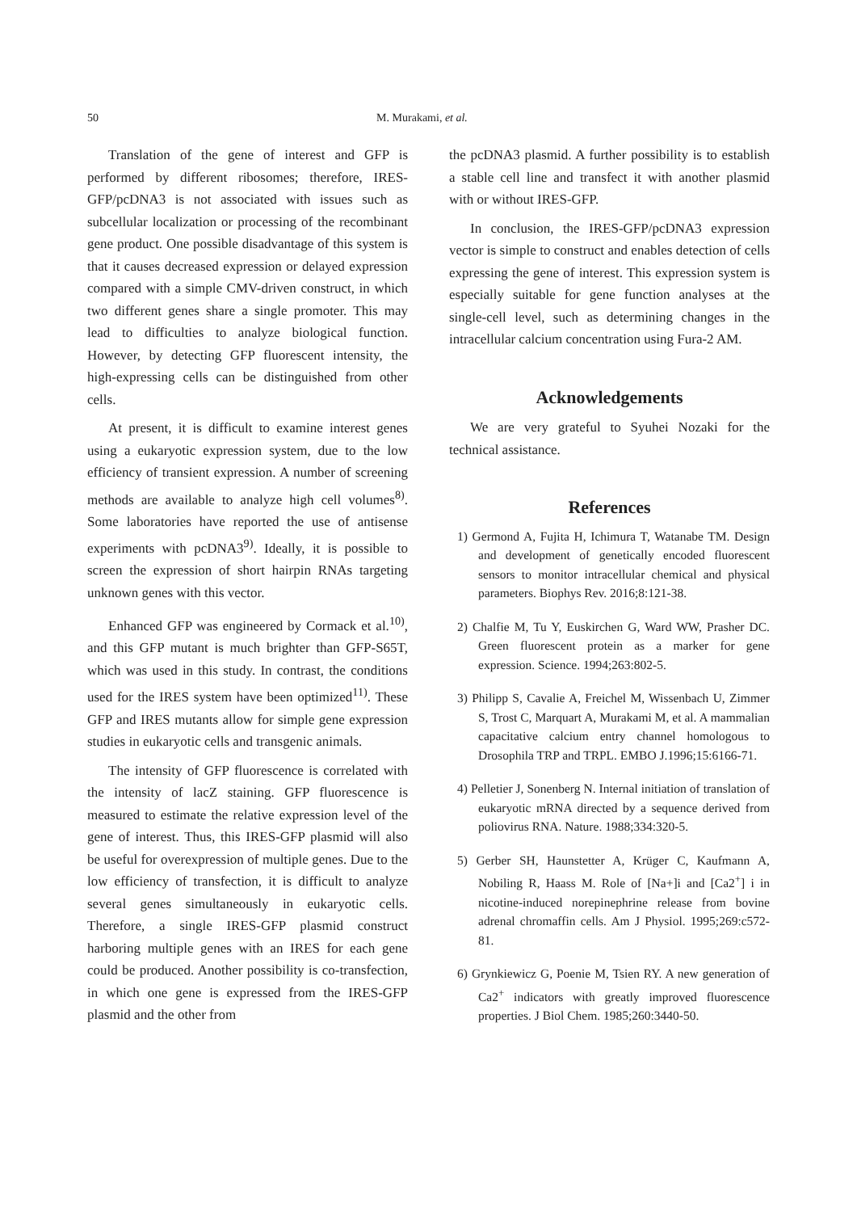50 M. Murakami, et al.
Translation of the gene of interest and GFP is performed by different ribosomes; therefore, IRES-GFP/pcDNA3 is not associated with issues such as subcellular localization or processing of the recombinant gene product. One possible disadvantage of this system is that it causes decreased expression or delayed expression compared with a simple CMV-driven construct, in which two different genes share a single promoter. This may lead to difficulties to analyze biological function. However, by detecting GFP fluorescent intensity, the high-expressing cells can be distinguished from other cells.
At present, it is difficult to examine interest genes using a eukaryotic expression system, due to the low efficiency of transient expression. A number of screening methods are available to analyze high cell volumes<sup>8)</sup>. Some laboratories have reported the use of antisense experiments with pcDNA3<sup>9)</sup>. Ideally, it is possible to screen the expression of short hairpin RNAs targeting unknown genes with this vector.
Enhanced GFP was engineered by Cormack et al.<sup>10)</sup>, and this GFP mutant is much brighter than GFP-S65T, which was used in this study. In contrast, the conditions used for the IRES system have been optimized<sup>11)</sup>. These GFP and IRES mutants allow for simple gene expression studies in eukaryotic cells and transgenic animals.
The intensity of GFP fluorescence is correlated with the intensity of lacZ staining. GFP fluorescence is measured to estimate the relative expression level of the gene of interest. Thus, this IRES-GFP plasmid will also be useful for overexpression of multiple genes. Due to the low efficiency of transfection, it is difficult to analyze several genes simultaneously in eukaryotic cells. Therefore, a single IRES-GFP plasmid construct harboring multiple genes with an IRES for each gene could be produced. Another possibility is co-transfection, in which one gene is expressed from the IRES-GFP plasmid and the other from
the pcDNA3 plasmid. A further possibility is to establish a stable cell line and transfect it with another plasmid with or without IRES-GFP.
In conclusion, the IRES-GFP/pcDNA3 expression vector is simple to construct and enables detection of cells expressing the gene of interest. This expression system is especially suitable for gene function analyses at the single-cell level, such as determining changes in the intracellular calcium concentration using Fura-2 AM.
Acknowledgements
We are very grateful to Syuhei Nozaki for the technical assistance.
References
1) Germond A, Fujita H, Ichimura T, Watanabe TM. Design and development of genetically encoded fluorescent sensors to monitor intracellular chemical and physical parameters. Biophys Rev. 2016;8:121-38.
2) Chalfie M, Tu Y, Euskirchen G, Ward WW, Prasher DC. Green fluorescent protein as a marker for gene expression. Science. 1994;263:802-5.
3) Philipp S, Cavalie A, Freichel M, Wissenbach U, Zimmer S, Trost C, Marquart A, Murakami M, et al. A mammalian capacitative calcium entry channel homologous to Drosophila TRP and TRPL. EMBO J.1996;15:6166-71.
4) Pelletier J, Sonenberg N. Internal initiation of translation of eukaryotic mRNA directed by a sequence derived from poliovirus RNA. Nature. 1988;334:320-5.
5) Gerber SH, Haunstetter A, Krüger C, Kaufmann A, Nobiling R, Haass M. Role of [Na+]i and [Ca2<sup>+</sup>] i in nicotine-induced norepinephrine release from bovine adrenal chromaffin cells. Am J Physiol. 1995;269:c572-81.
6) Grynkiewicz G, Poenie M, Tsien RY. A new generation of Ca2<sup>+</sup> indicators with greatly improved fluorescence properties. J Biol Chem. 1985;260:3440-50.